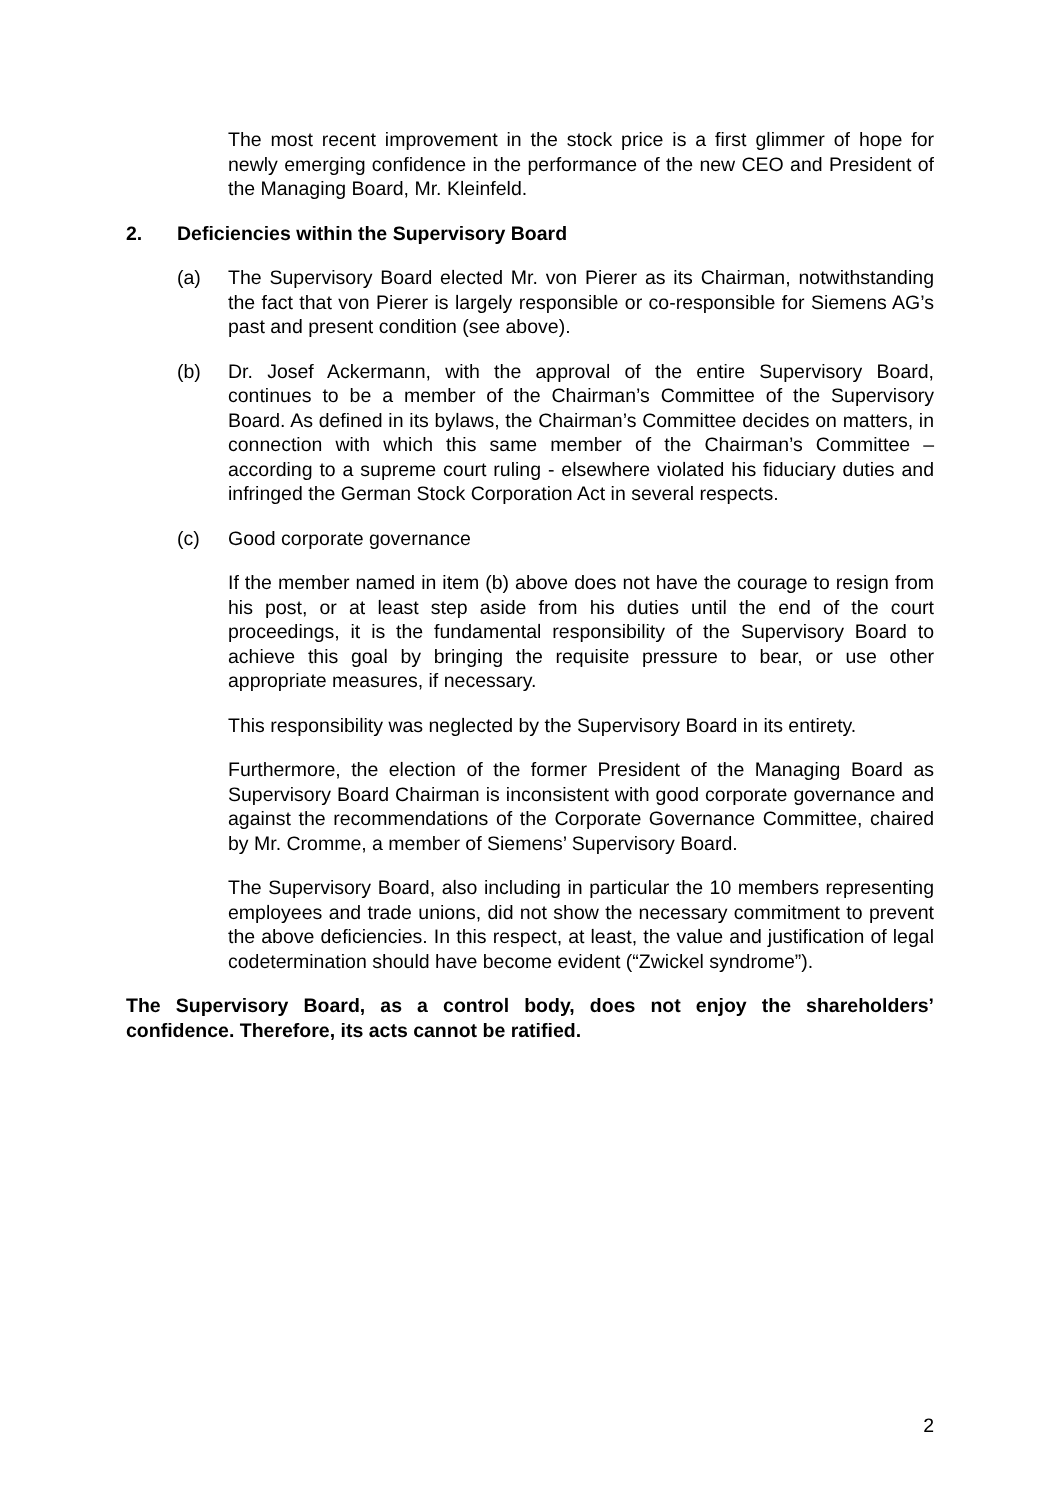The most recent improvement in the stock price is a first glimmer of hope for newly emerging confidence in the performance of the new CEO and President of the Managing Board, Mr. Kleinfeld.
2. Deficiencies within the Supervisory Board
(a) The Supervisory Board elected Mr. von Pierer as its Chairman, notwithstanding the fact that von Pierer is largely responsible or co-responsible for Siemens AG’s past and present condition (see above).
(b) Dr. Josef Ackermann, with the approval of the entire Supervisory Board, continues to be a member of the Chairman’s Committee of the Supervisory Board. As defined in its bylaws, the Chairman’s Committee decides on matters, in connection with which this same member of the Chairman’s Committee – according to a supreme court ruling - elsewhere violated his fiduciary duties and infringed the German Stock Corporation Act in several respects.
(c) Good corporate governance
If the member named in item (b) above does not have the courage to resign from his post, or at least step aside from his duties until the end of the court proceedings, it is the fundamental responsibility of the Supervisory Board to achieve this goal by bringing the requisite pressure to bear, or use other appropriate measures, if necessary.
This responsibility was neglected by the Supervisory Board in its entirety.
Furthermore, the election of the former President of the Managing Board as Supervisory Board Chairman is inconsistent with good corporate governance and against the recommendations of the Corporate Governance Committee, chaired by Mr. Cromme, a member of Siemens’ Supervisory Board.
The Supervisory Board, also including in particular the 10 members representing employees and trade unions, did not show the necessary commitment to prevent the above deficiencies. In this respect, at least, the value and justification of legal codetermination should have become evident (“Zwickel syndrome”).
The Supervisory Board, as a control body, does not enjoy the shareholders’ confidence. Therefore, its acts cannot be ratified.
2